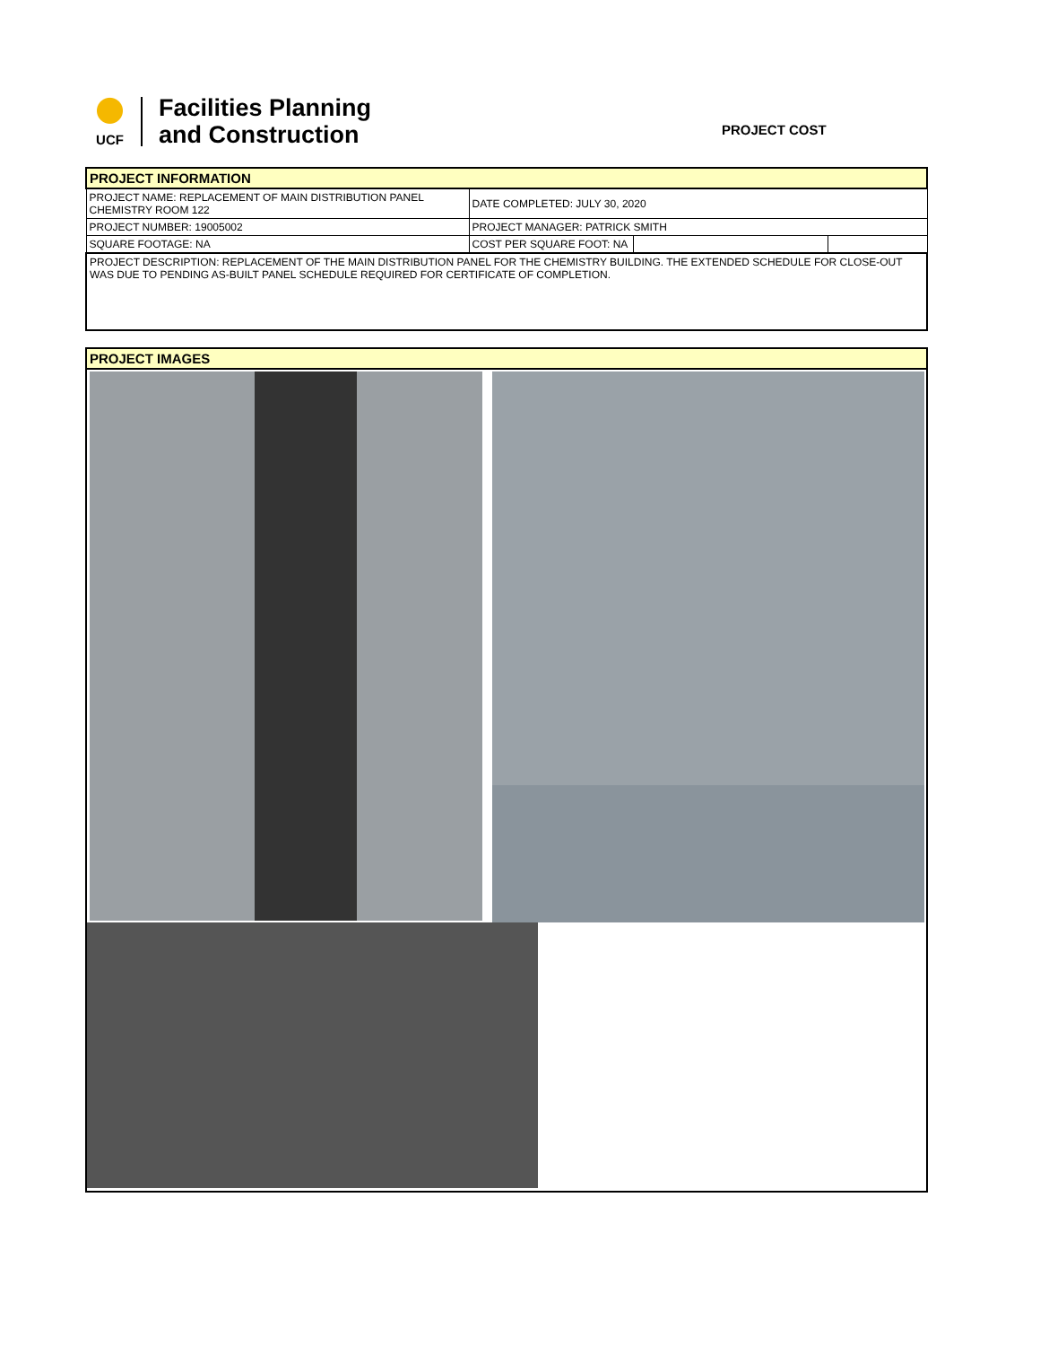UCF
Facilities Planning
and Construction
PROJECT COST
| PROJECT INFORMATION | | | |
| PROJECT NAME: REPLACEMENT OF MAIN DISTRIBUTION PANEL CHEMISTRY ROOM 122 | DATE COMPLETED: JULY 30, 2020 | | |
| PROJECT NUMBER: 19005002 | PROJECT MANAGER: PATRICK SMITH | | |
| SQUARE FOOTAGE: NA | COST PER SQUARE FOOT: NA | | |
| PROJECT DESCRIPTION: REPLACEMENT OF THE MAIN DISTRIBUTION PANEL FOR THE CHEMISTRY BUILDING. THE EXTENDED SCHEDULE FOR CLOSE-OUT WAS DUE TO PENDING AS-BUILT PANEL SCHEDULE REQUIRED FOR CERTIFICATE OF COMPLETION. | | | |
| PROJECT IMAGES |